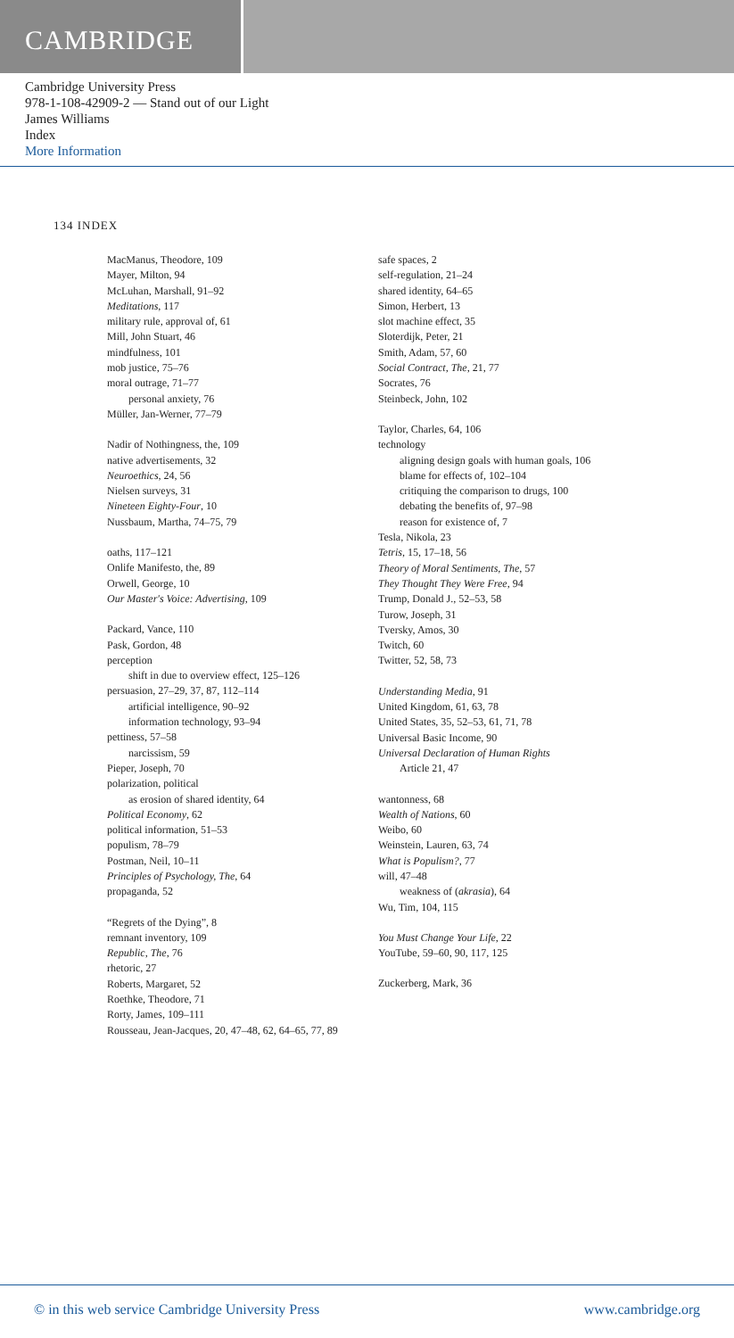CAMBRIDGE
Cambridge University Press
978-1-108-42909-2 — Stand out of our Light
James Williams
Index
More Information
134 INDEX
MacManus, Theodore, 109
Mayer, Milton, 94
McLuhan, Marshall, 91–92
Meditations, 117
military rule, approval of, 61
Mill, John Stuart, 46
mindfulness, 101
mob justice, 75–76
moral outrage, 71–77
personal anxiety, 76
Müller, Jan-Werner, 77–79
Nadir of Nothingness, the, 109
native advertisements, 32
Neuroethics, 24, 56
Nielsen surveys, 31
Nineteen Eighty-Four, 10
Nussbaum, Martha, 74–75, 79
oaths, 117–121
Onlife Manifesto, the, 89
Orwell, George, 10
Our Master's Voice: Advertising, 109
Packard, Vance, 110
Pask, Gordon, 48
perception
shift in due to overview effect, 125–126
persuasion, 27–29, 37, 87, 112–114
artificial intelligence, 90–92
information technology, 93–94
pettiness, 57–58
narcissism, 59
Pieper, Joseph, 70
polarization, political
as erosion of shared identity, 64
Political Economy, 62
political information, 51–53
populism, 78–79
Postman, Neil, 10–11
Principles of Psychology, The, 64
propaganda, 52
“Regrets of the Dying”, 8
remnant inventory, 109
Republic, The, 76
rhetoric, 27
Roberts, Margaret, 52
Roethke, Theodore, 71
Rorty, James, 109–111
Rousseau, Jean-Jacques, 20, 47–48, 62, 64–65, 77, 89
safe spaces, 2
self-regulation, 21–24
shared identity, 64–65
Simon, Herbert, 13
slot machine effect, 35
Sloterdijk, Peter, 21
Smith, Adam, 57, 60
Social Contract, The, 21, 77
Socrates, 76
Steinbeck, John, 102
Taylor, Charles, 64, 106
technology
aligning design goals with human goals, 106
blame for effects of, 102–104
critiquing the comparison to drugs, 100
debating the benefits of, 97–98
reason for existence of, 7
Tesla, Nikola, 23
Tetris, 15, 17–18, 56
Theory of Moral Sentiments, The, 57
They Thought They Were Free, 94
Trump, Donald J., 52–53, 58
Turow, Joseph, 31
Tversky, Amos, 30
Twitch, 60
Twitter, 52, 58, 73
Understanding Media, 91
United Kingdom, 61, 63, 78
United States, 35, 52–53, 61, 71, 78
Universal Basic Income, 90
Universal Declaration of Human Rights
Article 21, 47
wantonness, 68
Wealth of Nations, 60
Weibo, 60
Weinstein, Lauren, 63, 74
What is Populism?, 77
will, 47–48
weakness of (akrasia), 64
Wu, Tim, 104, 115
You Must Change Your Life, 22
YouTube, 59–60, 90, 117, 125
Zuckerberg, Mark, 36
© in this web service Cambridge University Press www.cambridge.org